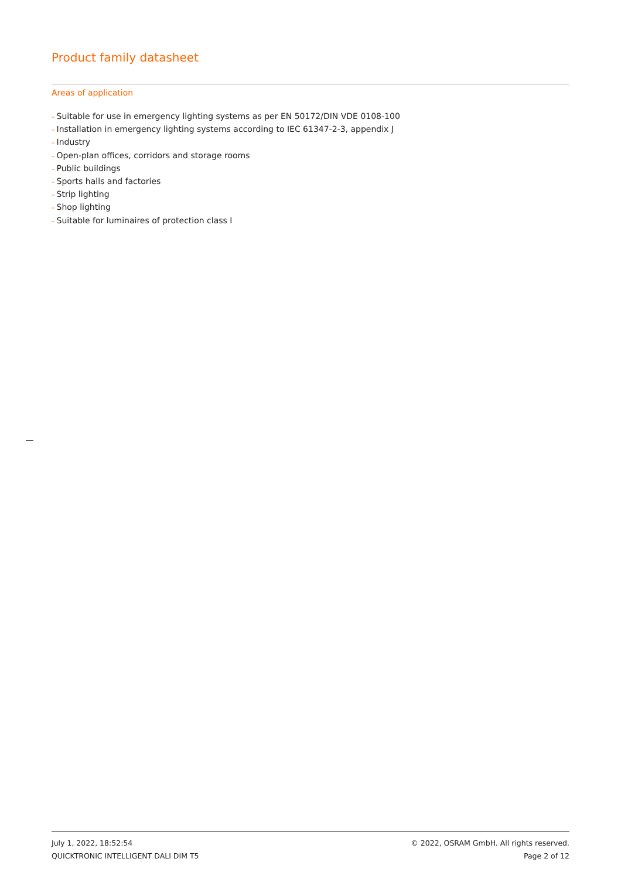Product family datasheet
Areas of application
– Suitable for use in emergency lighting systems as per EN 50172/DIN VDE 0108-100
– Installation in emergency lighting systems according to IEC 61347-2-3, appendix J
– Industry
– Open-plan offices, corridors and storage rooms
– Public buildings
– Sports halls and factories
– Strip lighting
– Shop lighting
– Suitable for luminaires of protection class I
July 1, 2022, 18:52:54
QUICKTRONIC INTELLIGENT DALI DIM T5
© 2022, OSRAM GmbH. All rights reserved.
Page 2 of 12